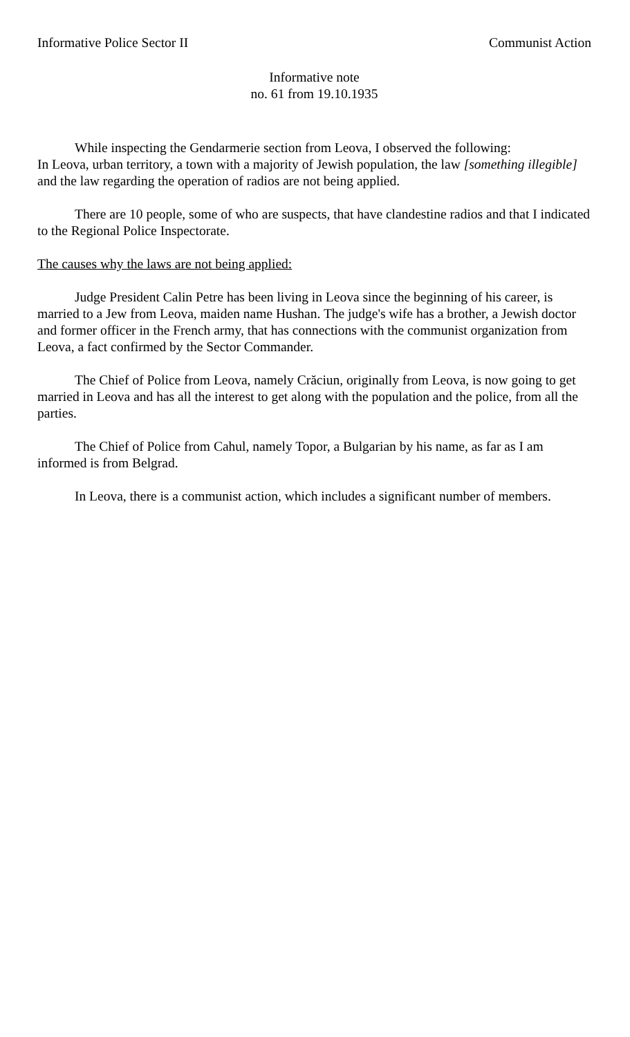Informative Police Sector II Communist Action
Informative note
no. 61 from 19.10.1935
While inspecting the Gendarmerie section from Leova, I observed the following:
In Leova, urban territory, a town with a majority of Jewish population, the law [something illegible] and the law regarding the operation of radios are not being applied.
There are 10 people, some of who are suspects, that have clandestine radios and that I indicated to the Regional Police Inspectorate.
The causes why the laws are not being applied:
Judge President Calin Petre has been living in Leova since the beginning of his career, is married to a Jew from Leova, maiden name Hushan. The judge's wife has a brother, a Jewish doctor and former officer in the French army, that has connections with the communist organization from Leova, a fact confirmed by the Sector Commander.
The Chief of Police from Leova, namely Crăciun, originally from Leova, is now going to get married in Leova and has all the interest to get along with the population and the police, from all the parties.
The Chief of Police from Cahul, namely Topor, a Bulgarian by his name, as far as I am informed is from Belgrad.
In Leova, there is a communist action, which includes a significant number of members.